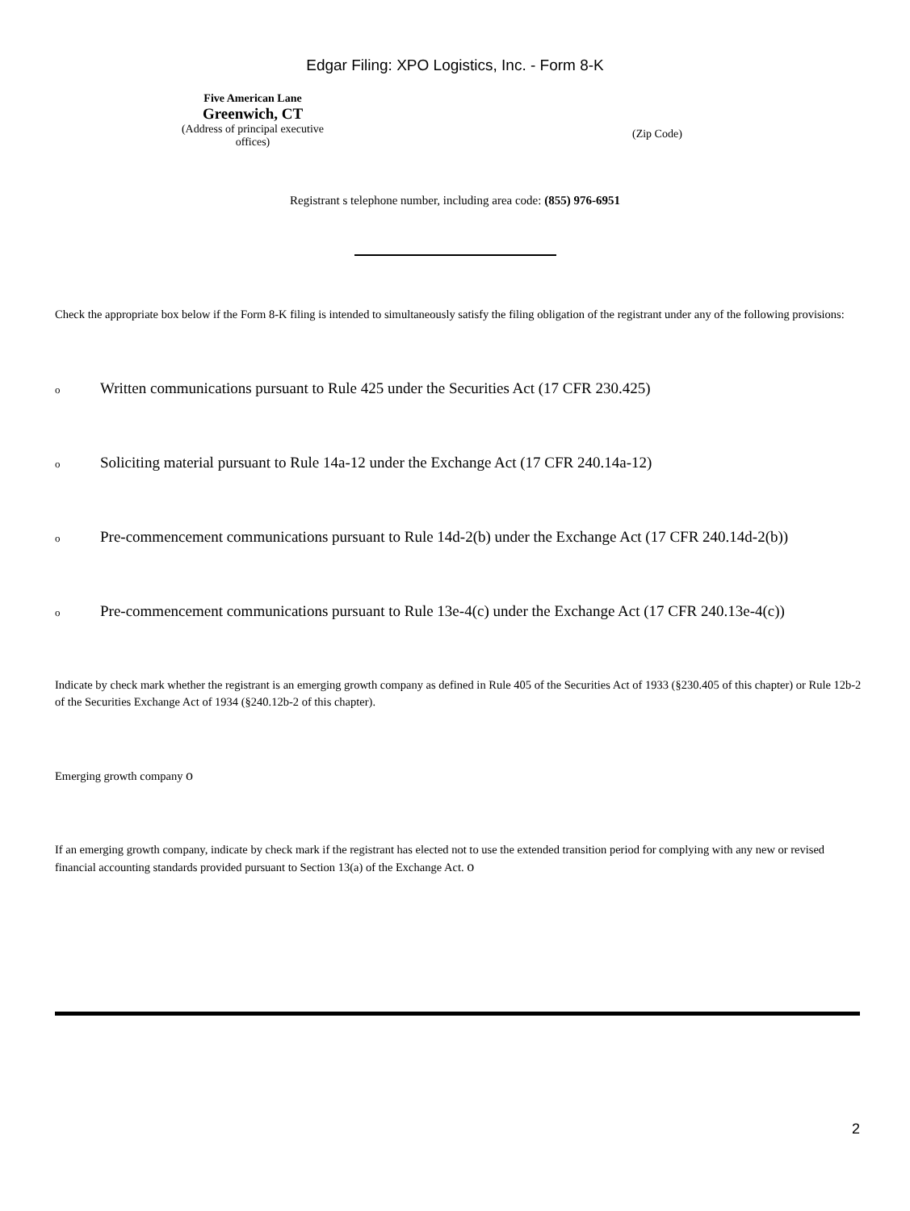Edgar Filing: XPO Logistics, Inc. - Form 8-K
Five American Lane
Greenwich, CT
(Address of principal executive offices)
(Zip Code)
Registrant s telephone number, including area code: (855) 976-6951
Check the appropriate box below if the Form 8-K filing is intended to simultaneously satisfy the filing obligation of the registrant under any of the following provisions:
o Written communications pursuant to Rule 425 under the Securities Act (17 CFR 230.425)
o Soliciting material pursuant to Rule 14a-12 under the Exchange Act (17 CFR 240.14a-12)
o Pre-commencement communications pursuant to Rule 14d-2(b) under the Exchange Act (17 CFR 240.14d-2(b))
o Pre-commencement communications pursuant to Rule 13e-4(c) under the Exchange Act (17 CFR 240.13e-4(c))
Indicate by check mark whether the registrant is an emerging growth company as defined in Rule 405 of the Securities Act of 1933 (§230.405 of this chapter) or Rule 12b-2 of the Securities Exchange Act of 1934 (§240.12b-2 of this chapter).
Emerging growth company o
If an emerging growth company, indicate by check mark if the registrant has elected not to use the extended transition period for complying with any new or revised financial accounting standards provided pursuant to Section 13(a) of the Exchange Act. o
2